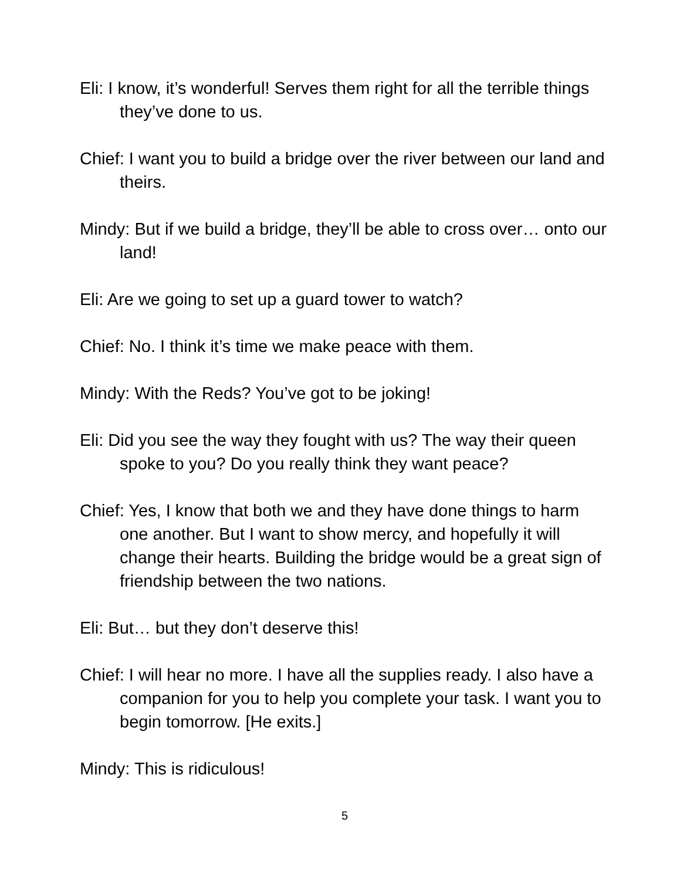Eli: I know, it’s wonderful! Serves them right for all the terrible things they’ve done to us.
Chief: I want you to build a bridge over the river between our land and theirs.
Mindy: But if we build a bridge, they’ll be able to cross over… onto our land!
Eli: Are we going to set up a guard tower to watch?
Chief: No. I think it’s time we make peace with them.
Mindy: With the Reds? You’ve got to be joking!
Eli: Did you see the way they fought with us? The way their queen spoke to you? Do you really think they want peace?
Chief: Yes, I know that both we and they have done things to harm one another. But I want to show mercy, and hopefully it will change their hearts. Building the bridge would be a great sign of friendship between the two nations.
Eli: But… but they don’t deserve this!
Chief: I will hear no more. I have all the supplies ready. I also have a companion for you to help you complete your task. I want you to begin tomorrow. [He exits.]
Mindy: This is ridiculous!
5